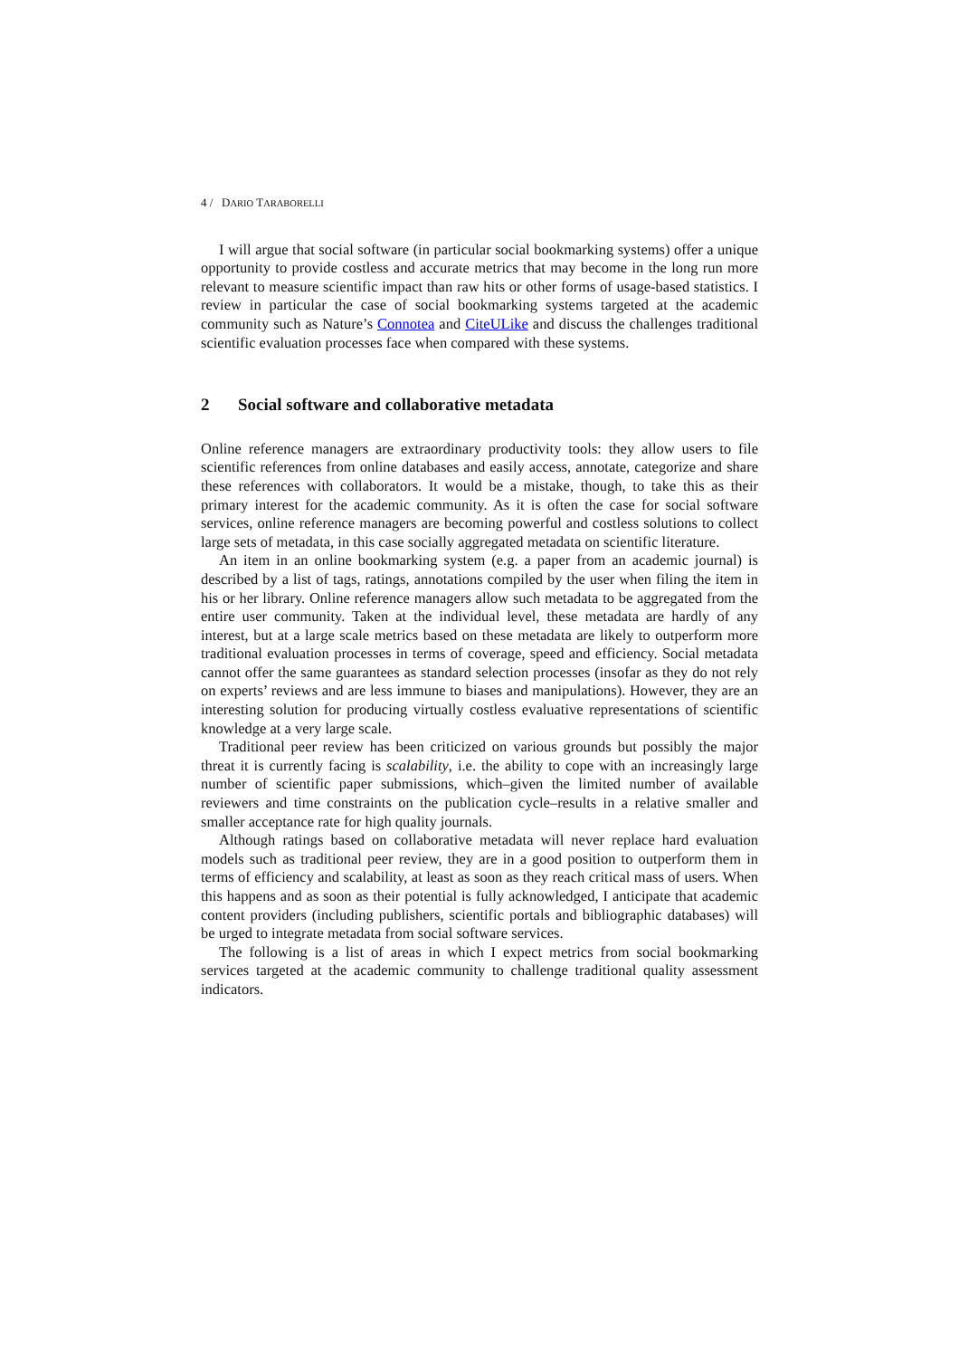4 / DARIO TARABORELLI
I will argue that social software (in particular social bookmarking systems) offer a unique opportunity to provide costless and accurate metrics that may become in the long run more relevant to measure scientific impact than raw hits or other forms of usage-based statistics. I review in particular the case of social bookmarking systems targeted at the academic community such as Nature’s Connotea and CiteULike and discuss the challenges traditional scientific evaluation processes face when compared with these systems.
2 Social software and collaborative metadata
Online reference managers are extraordinary productivity tools: they allow users to file scientific references from online databases and easily access, annotate, categorize and share these references with collaborators. It would be a mistake, though, to take this as their primary interest for the academic community. As it is often the case for social software services, online reference managers are becoming powerful and costless solutions to collect large sets of metadata, in this case socially aggregated metadata on scientific literature.
An item in an online bookmarking system (e.g. a paper from an academic journal) is described by a list of tags, ratings, annotations compiled by the user when filing the item in his or her library. Online reference managers allow such metadata to be aggregated from the entire user community. Taken at the individual level, these metadata are hardly of any interest, but at a large scale metrics based on these metadata are likely to outperform more traditional evaluation processes in terms of coverage, speed and efficiency. Social metadata cannot offer the same guarantees as standard selection processes (insofar as they do not rely on experts’ reviews and are less immune to biases and manipulations). However, they are an interesting solution for producing virtually costless evaluative representations of scientific knowledge at a very large scale.
Traditional peer review has been criticized on various grounds but possibly the major threat it is currently facing is scalability, i.e. the ability to cope with an increasingly large number of scientific paper submissions, which–given the limited number of available reviewers and time constraints on the publication cycle–results in a relative smaller and smaller acceptance rate for high quality journals.
Although ratings based on collaborative metadata will never replace hard evaluation models such as traditional peer review, they are in a good position to outperform them in terms of efficiency and scalability, at least as soon as they reach critical mass of users. When this happens and as soon as their potential is fully acknowledged, I anticipate that academic content providers (including publishers, scientific portals and bibliographic databases) will be urged to integrate metadata from social software services.
The following is a list of areas in which I expect metrics from social bookmarking services targeted at the academic community to challenge traditional quality assessment indicators.